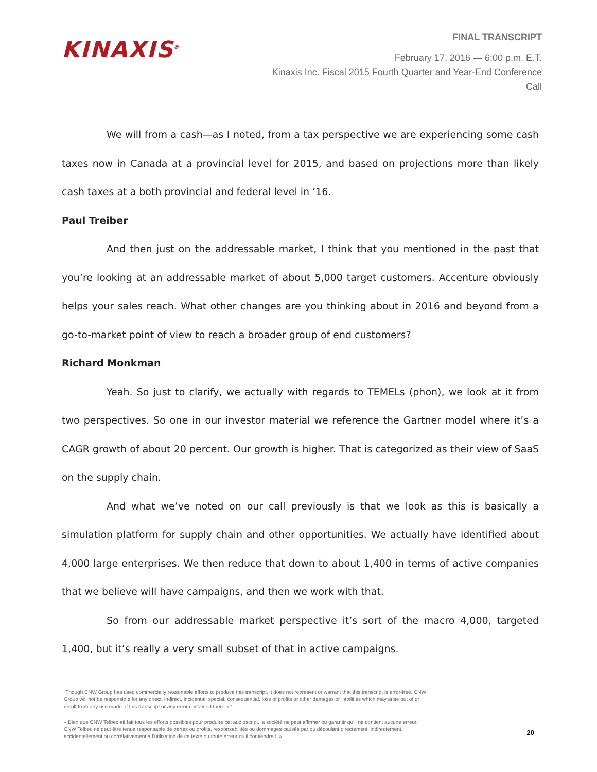KINAXIS<sup>®</sup>
FINAL TRANSCRIPT
February 17, 2016 — 6:00 p.m. E.T.
Kinaxis Inc. Fiscal 2015 Fourth Quarter and Year-End Conference
Call
We will from a cash—as I noted, from a tax perspective we are experiencing some cash taxes now in Canada at a provincial level for 2015, and based on projections more than likely cash taxes at a both provincial and federal level in ’16.
Paul Treiber
And then just on the addressable market, I think that you mentioned in the past that you’re looking at an addressable market of about 5,000 target customers. Accenture obviously helps your sales reach. What other changes are you thinking about in 2016 and beyond from a go-to-market point of view to reach a broader group of end customers?
Richard Monkman
Yeah. So just to clarify, we actually with regards to TEMELs (phon), we look at it from two perspectives. So one in our investor material we reference the Gartner model where it’s a CAGR growth of about 20 percent. Our growth is higher. That is categorized as their view of SaaS on the supply chain.
And what we’ve noted on our call previously is that we look as this is basically a simulation platform for supply chain and other opportunities. We actually have identified about 4,000 large enterprises. We then reduce that down to about 1,400 in terms of active companies that we believe will have campaigns, and then we work with that.
So from our addressable market perspective it’s sort of the macro 4,000, targeted 1,400, but it’s really a very small subset of that in active campaigns.
“Though CNW Group has used commercially reasonable efforts to produce this transcript, it does not represent or warrant that this transcript is error-free. CNW Group will not be responsible for any direct, indirect, incidental, special, consequential, loss of profits or other damages or liabilities which may arise out of or result from any use made of this transcript or any error contained therein.”
« Bien que CNW Telbec ait fait tous les efforts possibles pour produire cet audioscript, la société ne peut affirmer ou garantir qu’il ne contient aucune erreur. CNW Telbec ne peut être tenue responsable de pertes ou profits, responsabilités ou dommages causés par ou découlant directement, indirectement, accidentellement ou corrélativement à l’utilisation de ce texte ou toute erreur qu’il contiendrait. »
20